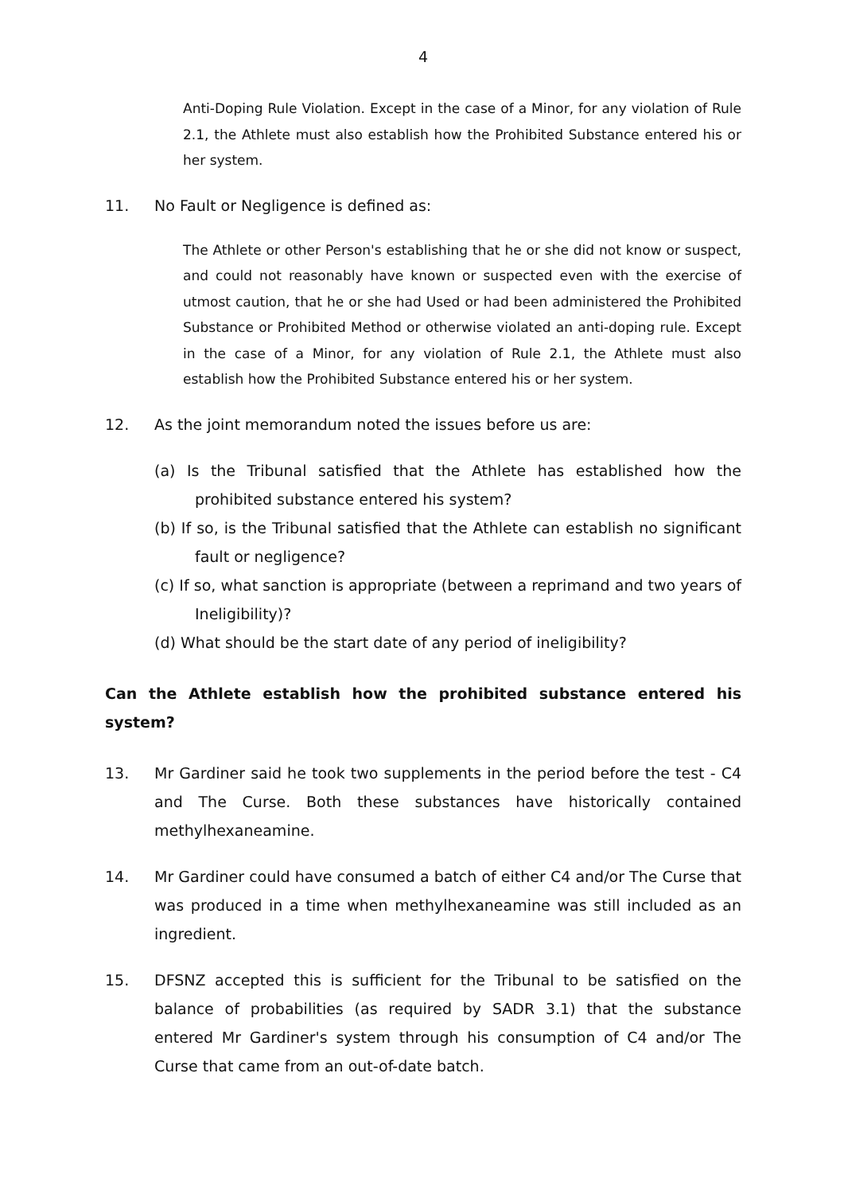4
Anti-Doping Rule Violation. Except in the case of a Minor, for any violation of Rule 2.1, the Athlete must also establish how the Prohibited Substance entered his or her system.
11. No Fault or Negligence is defined as:
The Athlete or other Person's establishing that he or she did not know or suspect, and could not reasonably have known or suspected even with the exercise of utmost caution, that he or she had Used or had been administered the Prohibited Substance or Prohibited Method or otherwise violated an anti-doping rule. Except in the case of a Minor, for any violation of Rule 2.1, the Athlete must also establish how the Prohibited Substance entered his or her system.
12. As the joint memorandum noted the issues before us are:
(a) Is the Tribunal satisfied that the Athlete has established how the prohibited substance entered his system?
(b) If so, is the Tribunal satisfied that the Athlete can establish no significant fault or negligence?
(c) If so, what sanction is appropriate (between a reprimand and two years of Ineligibility)?
(d) What should be the start date of any period of ineligibility?
Can the Athlete establish how the prohibited substance entered his system?
13. Mr Gardiner said he took two supplements in the period before the test - C4 and The Curse. Both these substances have historically contained methylhexaneamine.
14. Mr Gardiner could have consumed a batch of either C4 and/or The Curse that was produced in a time when methylhexaneamine was still included as an ingredient.
15. DFSNZ accepted this is sufficient for the Tribunal to be satisfied on the balance of probabilities (as required by SADR 3.1) that the substance entered Mr Gardiner's system through his consumption of C4 and/or The Curse that came from an out-of-date batch.